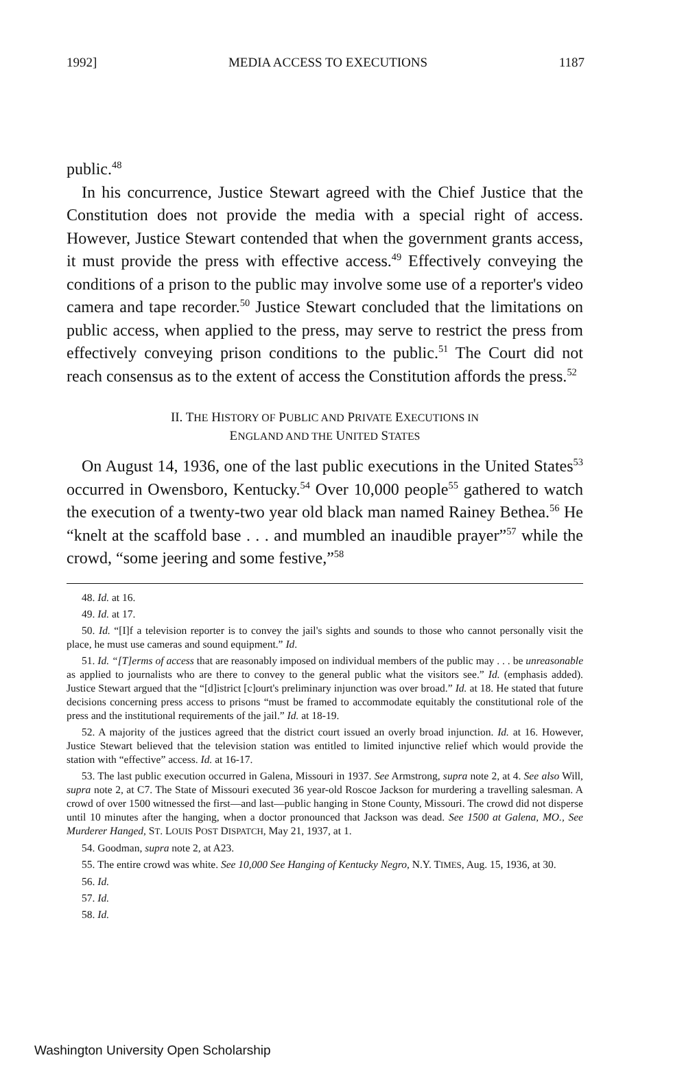1992] MEDIA ACCESS TO EXECUTIONS 1187
public.<sup>48</sup>
In his concurrence, Justice Stewart agreed with the Chief Justice that the Constitution does not provide the media with a special right of access. However, Justice Stewart contended that when the government grants access, it must provide the press with effective access.<sup>49</sup> Effectively conveying the conditions of a prison to the public may involve some use of a reporter's video camera and tape recorder.<sup>50</sup> Justice Stewart concluded that the limitations on public access, when applied to the press, may serve to restrict the press from effectively conveying prison conditions to the public.<sup>51</sup> The Court did not reach consensus as to the extent of access the Constitution affords the press.<sup>52</sup>
II. THE HISTORY OF PUBLIC AND PRIVATE EXECUTIONS IN
ENGLAND AND THE UNITED STATES
On August 14, 1936, one of the last public executions in the United States<sup>53</sup> occurred in Owensboro, Kentucky.<sup>54</sup> Over 10,000 people<sup>55</sup> gathered to watch the execution of a twenty-two year old black man named Rainey Bethea.<sup>56</sup> He “knelt at the scaffold base . . . and mumbled an inaudible prayer”<sup>57</sup> while the crowd, “some jeering and some festive,”<sup>58</sup>
48. Id. at 16.
49. Id. at 17.
50. Id. “[I]f a television reporter is to convey the jail's sights and sounds to those who cannot personally visit the place, he must use cameras and sound equipment.” Id.
51. Id. “[T]erms of access that are reasonably imposed on individual members of the public may . . . be unreasonable as applied to journalists who are there to convey to the general public what the visitors see.” Id. (emphasis added). Justice Stewart argued that the “[d]istrict [c]ourt's preliminary injunction was over broad.” Id. at 18. He stated that future decisions concerning press access to prisons “must be framed to accommodate equitably the constitutional role of the press and the institutional requirements of the jail.” Id. at 18-19.
52. A majority of the justices agreed that the district court issued an overly broad injunction. Id. at 16. However, Justice Stewart believed that the television station was entitled to limited injunctive relief which would provide the station with “effective” access. Id. at 16-17.
53. The last public execution occurred in Galena, Missouri in 1937. See Armstrong, supra note 2, at 4. See also Will, supra note 2, at C7. The State of Missouri executed 36 year-old Roscoe Jackson for murdering a travelling salesman. A crowd of over 1500 witnessed the first—and last—public hanging in Stone County, Missouri. The crowd did not disperse until 10 minutes after the hanging, when a doctor pronounced that Jackson was dead. See 1500 at Galena, MO., See Murderer Hanged, ST. LOUIS POST DISPATCH, May 21, 1937, at 1.
54. Goodman, supra note 2, at A23.
55. The entire crowd was white. See 10,000 See Hanging of Kentucky Negro, N.Y. TIMES, Aug. 15, 1936, at 30.
56. Id.
57. Id.
58. Id.
Washington University Open Scholarship